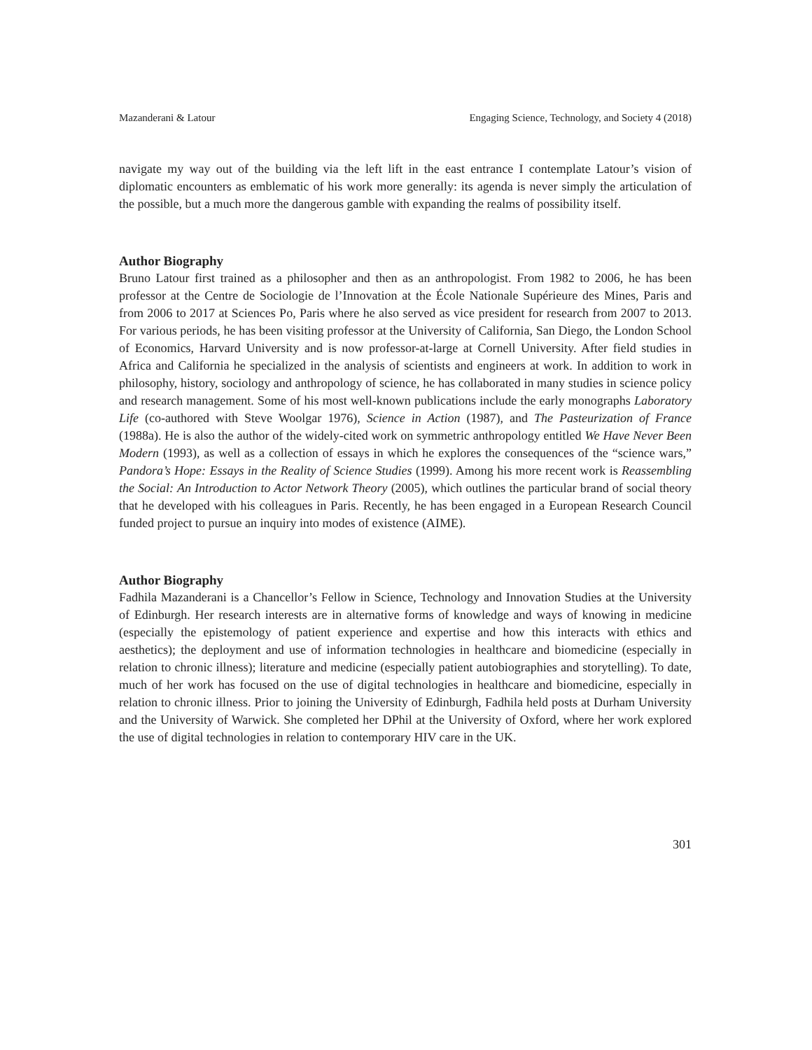Mazanderani & Latour Engaging Science, Technology, and Society 4 (2018)
navigate my way out of the building via the left lift in the east entrance I contemplate Latour’s vision of diplomatic encounters as emblematic of his work more generally: its agenda is never simply the articulation of the possible, but a much more the dangerous gamble with expanding the realms of possibility itself.
Author Biography
Bruno Latour first trained as a philosopher and then as an anthropologist. From 1982 to 2006, he has been professor at the Centre de Sociologie de l’Innovation at the École Nationale Supérieure des Mines, Paris and from 2006 to 2017 at Sciences Po, Paris where he also served as vice president for research from 2007 to 2013. For various periods, he has been visiting professor at the University of California, San Diego, the London School of Economics, Harvard University and is now professor-at-large at Cornell University. After field studies in Africa and California he specialized in the analysis of scientists and engineers at work. In addition to work in philosophy, history, sociology and anthropology of science, he has collaborated in many studies in science policy and research management. Some of his most well-known publications include the early monographs Laboratory Life (co-authored with Steve Woolgar 1976), Science in Action (1987), and The Pasteurization of France (1988a). He is also the author of the widely-cited work on symmetric anthropology entitled We Have Never Been Modern (1993), as well as a collection of essays in which he explores the consequences of the “science wars,” Pandora’s Hope: Essays in the Reality of Science Studies (1999). Among his more recent work is Reassembling the Social: An Introduction to Actor Network Theory (2005), which outlines the particular brand of social theory that he developed with his colleagues in Paris. Recently, he has been engaged in a European Research Council funded project to pursue an inquiry into modes of existence (AIME).
Author Biography
Fadhila Mazanderani is a Chancellor’s Fellow in Science, Technology and Innovation Studies at the University of Edinburgh. Her research interests are in alternative forms of knowledge and ways of knowing in medicine (especially the epistemology of patient experience and expertise and how this interacts with ethics and aesthetics); the deployment and use of information technologies in healthcare and biomedicine (especially in relation to chronic illness); literature and medicine (especially patient autobiographies and storytelling). To date, much of her work has focused on the use of digital technologies in healthcare and biomedicine, especially in relation to chronic illness. Prior to joining the University of Edinburgh, Fadhila held posts at Durham University and the University of Warwick. She completed her DPhil at the University of Oxford, where her work explored the use of digital technologies in relation to contemporary HIV care in the UK.
301